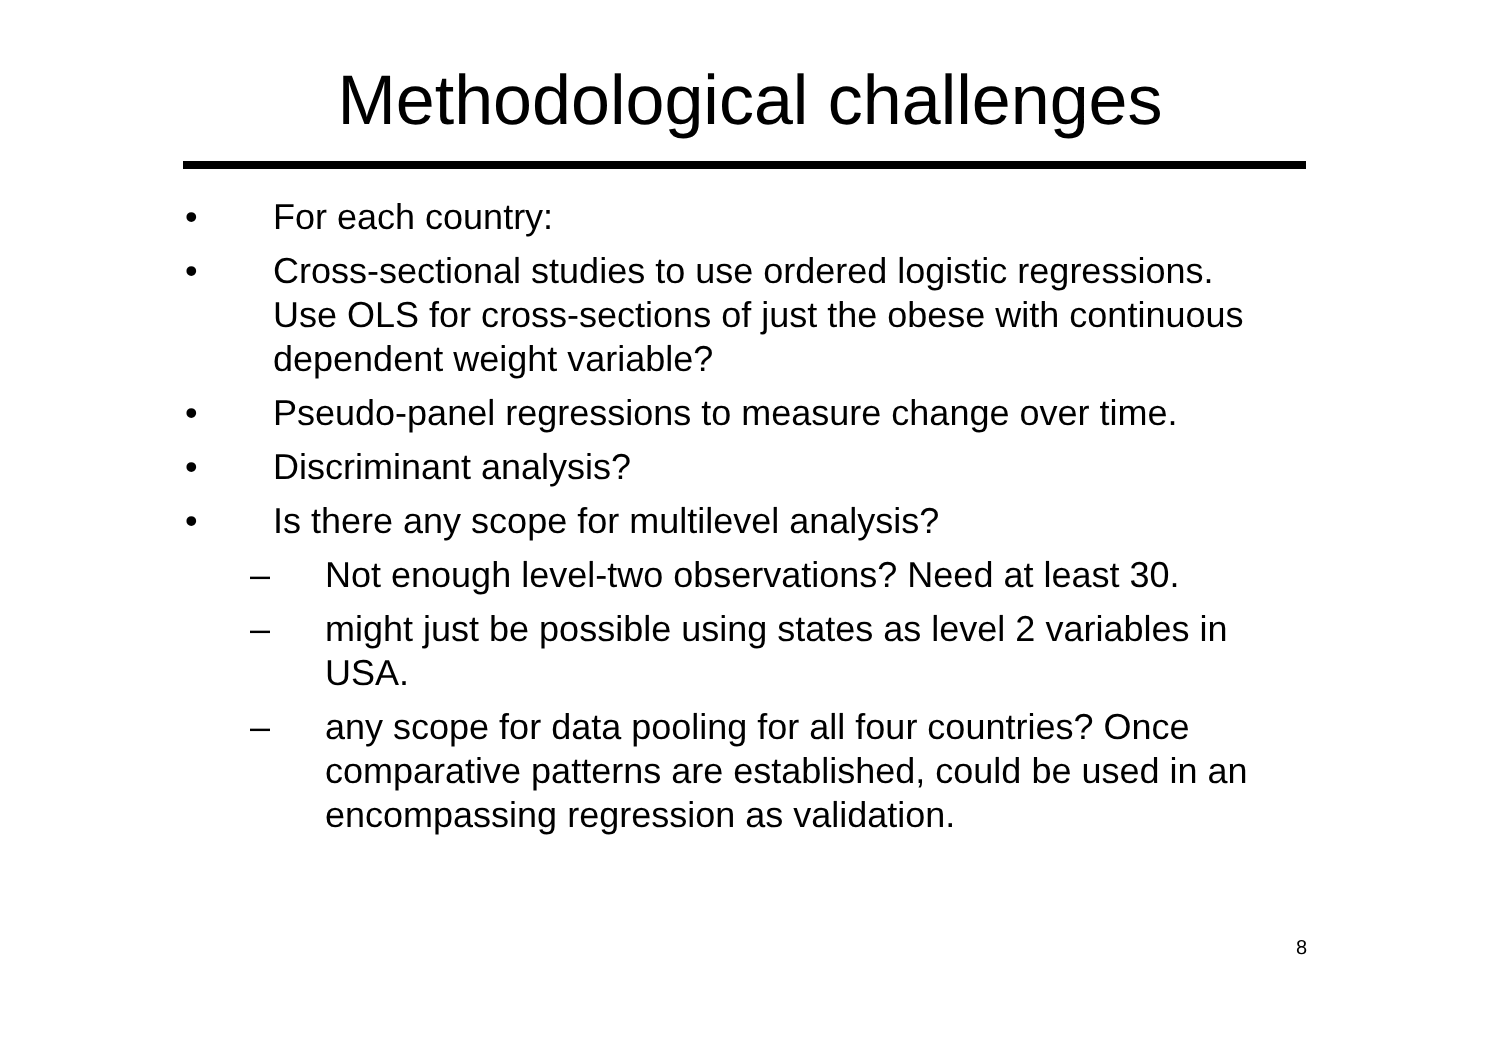Methodological challenges
• For each country:
• Cross-sectional studies to use ordered logistic regressions. Use OLS for cross-sections of just the obese with continuous dependent weight variable?
• Pseudo-panel regressions to measure change over time.
• Discriminant analysis?
• Is there any scope for multilevel analysis?
– Not enough level-two observations? Need at least 30.
– might just be possible using states as level 2 variables in USA.
– any scope for data pooling for all four countries? Once comparative patterns are established, could be used in an encompassing regression as validation.
8